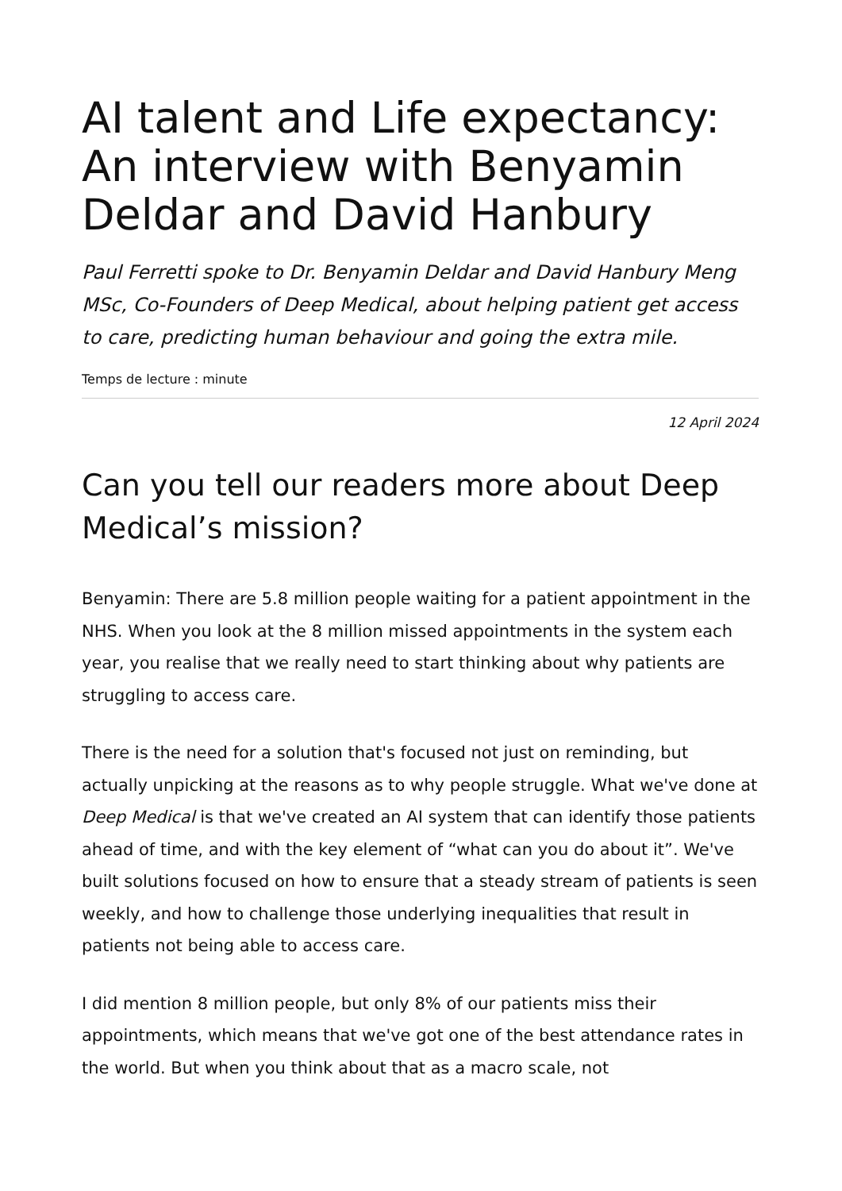AI talent and Life expectancy: An interview with Benyamin Deldar and David Hanbury
Paul Ferretti spoke to Dr. Benyamin Deldar and David Hanbury Meng MSc, Co-Founders of Deep Medical, about helping patient get access to care, predicting human behaviour and going the extra mile.
Temps de lecture : minute
12 April 2024
Can you tell our readers more about Deep Medical’s mission?
Benyamin: There are 5.8 million people waiting for a patient appointment in the NHS. When you look at the 8 million missed appointments in the system each year, you realise that we really need to start thinking about why patients are struggling to access care.
There is the need for a solution that's focused not just on reminding, but actually unpicking at the reasons as to why people struggle. What we've done at Deep Medical is that we've created an AI system that can identify those patients ahead of time, and with the key element of “what can you do about it”. We've built solutions focused on how to ensure that a steady stream of patients is seen weekly, and how to challenge those underlying inequalities that result in patients not being able to access care.
I did mention 8 million people, but only 8% of our patients miss their appointments, which means that we've got one of the best attendance rates in the world. But when you think about that as a macro scale, not